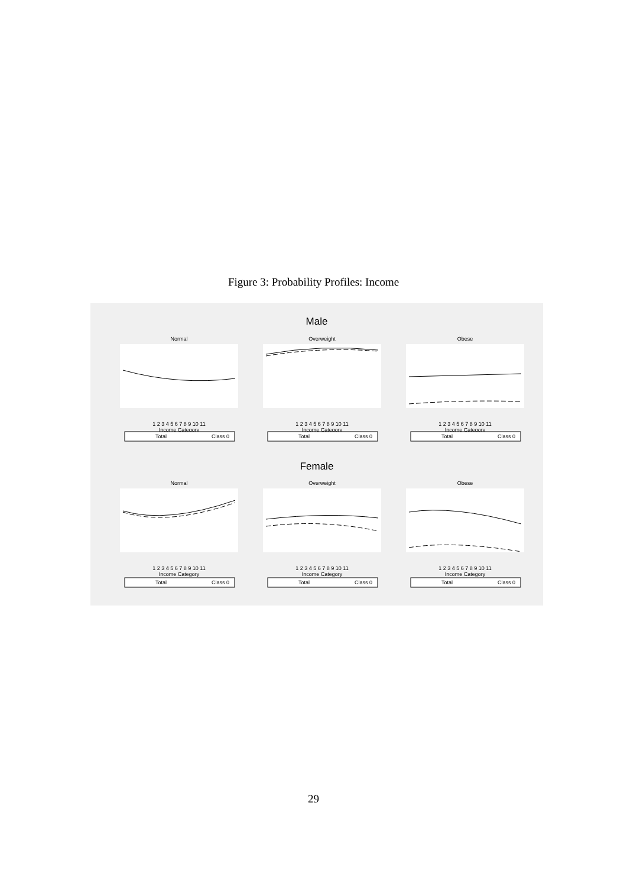Figure 3: Probability Profiles: Income
Male
Female
Normal
1 2 3 4 5 6 7 8 9 10 11
.
Income Category
Total
Class 0
Overweight
1 2 3 4 5 6 7 8 9 10 11
Income Category
Total
Class 0
Obese
1 2 3 4 5 6 7 8 9 10 11
Income Category
Total
Class 0
Normal
1 2 3 4 5 6 7 8 9 10 11
Income Category
Total
Class 0
Overweight
1 2 3 4 5 6 7 8 9 10 11
Income Category
Total
Class 0
Obese
1 2 3 4 5 6 7 8 9 10 11
Income Category
Total
Class 0
29